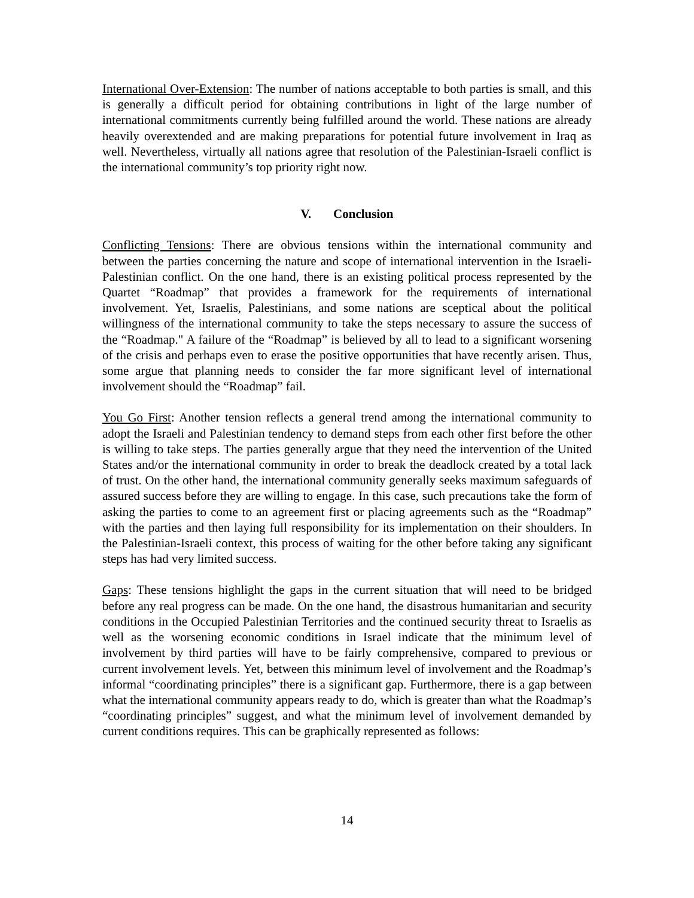International Over-Extension: The number of nations acceptable to both parties is small, and this is generally a difficult period for obtaining contributions in light of the large number of international commitments currently being fulfilled around the world. These nations are already heavily overextended and are making preparations for potential future involvement in Iraq as well. Nevertheless, virtually all nations agree that resolution of the Palestinian-Israeli conflict is the international community’s top priority right now.
V. Conclusion
Conflicting Tensions: There are obvious tensions within the international community and between the parties concerning the nature and scope of international intervention in the Israeli-Palestinian conflict. On the one hand, there is an existing political process represented by the Quartet “Roadmap” that provides a framework for the requirements of international involvement. Yet, Israelis, Palestinians, and some nations are sceptical about the political willingness of the international community to take the steps necessary to assure the success of the “Roadmap." A failure of the “Roadmap” is believed by all to lead to a significant worsening of the crisis and perhaps even to erase the positive opportunities that have recently arisen. Thus, some argue that planning needs to consider the far more significant level of international involvement should the “Roadmap” fail.
You Go First: Another tension reflects a general trend among the international community to adopt the Israeli and Palestinian tendency to demand steps from each other first before the other is willing to take steps. The parties generally argue that they need the intervention of the United States and/or the international community in order to break the deadlock created by a total lack of trust. On the other hand, the international community generally seeks maximum safeguards of assured success before they are willing to engage. In this case, such precautions take the form of asking the parties to come to an agreement first or placing agreements such as the “Roadmap” with the parties and then laying full responsibility for its implementation on their shoulders. In the Palestinian-Israeli context, this process of waiting for the other before taking any significant steps has had very limited success.
Gaps: These tensions highlight the gaps in the current situation that will need to be bridged before any real progress can be made. On the one hand, the disastrous humanitarian and security conditions in the Occupied Palestinian Territories and the continued security threat to Israelis as well as the worsening economic conditions in Israel indicate that the minimum level of involvement by third parties will have to be fairly comprehensive, compared to previous or current involvement levels. Yet, between this minimum level of involvement and the Roadmap’s informal “coordinating principles” there is a significant gap. Furthermore, there is a gap between what the international community appears ready to do, which is greater than what the Roadmap’s “coordinating principles” suggest, and what the minimum level of involvement demanded by current conditions requires. This can be graphically represented as follows:
14